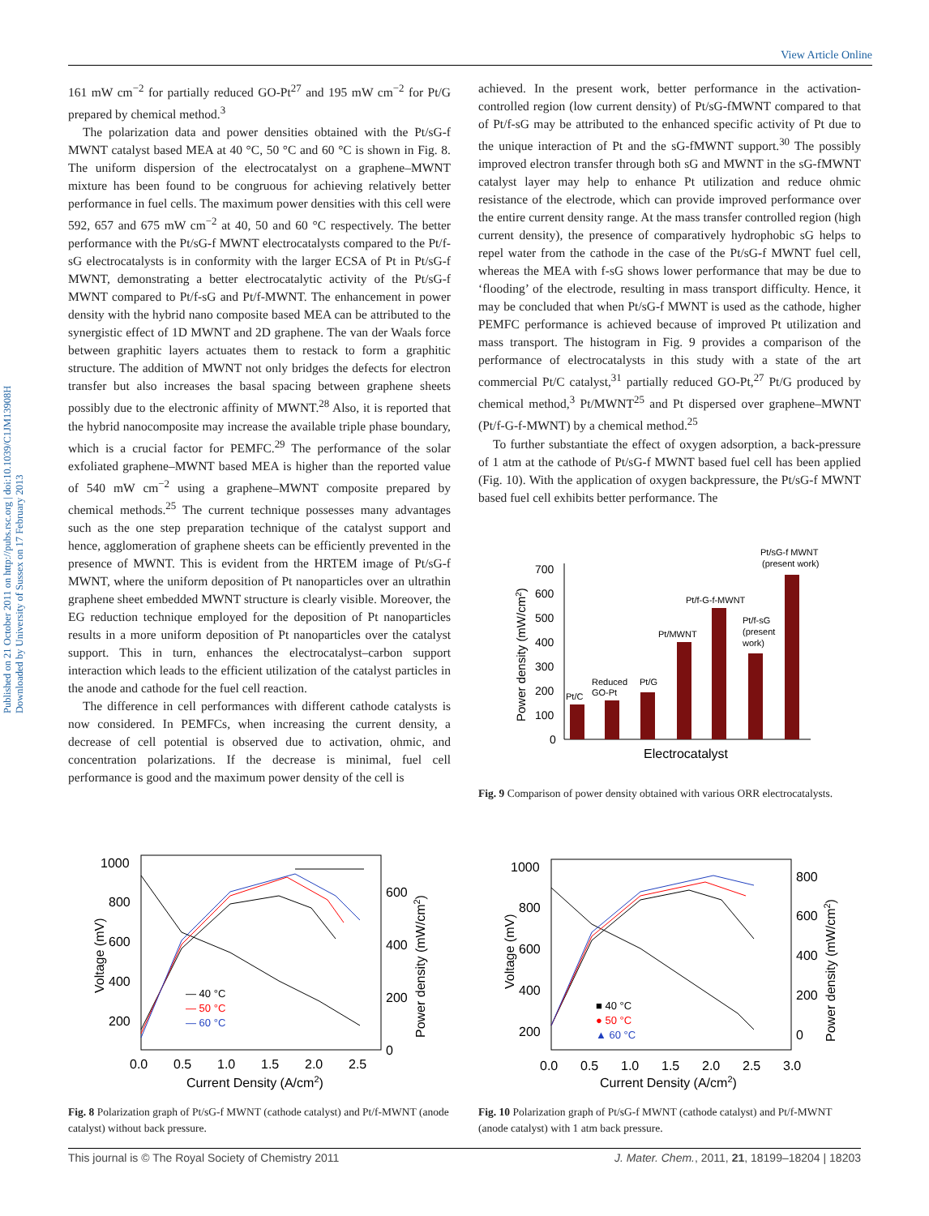View Article Online
Published on 21 October 2011 on http://pubs.rsc.org | doi:10.1039/C1JM13908H
Downloaded by University of Sussex on 17 February 2013
161 mW cm<sup>−2</sup> for partially reduced GO-Pt<sup>27</sup> and 195 mW cm<sup>−2</sup> for Pt/G prepared by chemical method.<sup>3</sup>
The polarization data and power densities obtained with the Pt/sG-f MWNT catalyst based MEA at 40 °C, 50 °C and 60 °C is shown in Fig. 8. The uniform dispersion of the electrocatalyst on a graphene–MWNT mixture has been found to be congruous for achieving relatively better performance in fuel cells. The maximum power densities with this cell were 592, 657 and 675 mW cm<sup>−2</sup> at 40, 50 and 60 °C respectively. The better performance with the Pt/sG-f MWNT electrocatalysts compared to the Pt/f-sG electrocatalysts is in conformity with the larger ECSA of Pt in Pt/sG-f MWNT, demonstrating a better electrocatalytic activity of the Pt/sG-f MWNT compared to Pt/f-sG and Pt/f-MWNT. The enhancement in power density with the hybrid nano composite based MEA can be attributed to the synergistic effect of 1D MWNT and 2D graphene. The van der Waals force between graphitic layers actuates them to restack to form a graphitic structure. The addition of MWNT not only bridges the defects for electron transfer but also increases the basal spacing between graphene sheets possibly due to the electronic affinity of MWNT.<sup>28</sup> Also, it is reported that the hybrid nanocomposite may increase the available triple phase boundary, which is a crucial factor for PEMFC.<sup>29</sup> The performance of the solar exfoliated graphene–MWNT based MEA is higher than the reported value of 540 mW cm<sup>−2</sup> using a graphene–MWNT composite prepared by chemical methods.<sup>25</sup> The current technique possesses many advantages such as the one step preparation technique of the catalyst support and hence, agglomeration of graphene sheets can be efficiently prevented in the presence of MWNT. This is evident from the HRTEM image of Pt/sG-f MWNT, where the uniform deposition of Pt nanoparticles over an ultrathin graphene sheet embedded MWNT structure is clearly visible. Moreover, the EG reduction technique employed for the deposition of Pt nanoparticles results in a more uniform deposition of Pt nanoparticles over the catalyst support. This in turn, enhances the electrocatalyst–carbon support interaction which leads to the efficient utilization of the catalyst particles in the anode and cathode for the fuel cell reaction.
The difference in cell performances with different cathode catalysts is now considered. In PEMFCs, when increasing the current density, a decrease of cell potential is observed due to activation, ohmic, and concentration polarizations. If the decrease is minimal, fuel cell performance is good and the maximum power density of the cell is
achieved. In the present work, better performance in the activation-controlled region (low current density) of Pt/sG-fMWNT compared to that of Pt/f-sG may be attributed to the enhanced specific activity of Pt due to the unique interaction of Pt and the sG-fMWNT support.<sup>30</sup> The possibly improved electron transfer through both sG and MWNT in the sG-fMWNT catalyst layer may help to enhance Pt utilization and reduce ohmic resistance of the electrode, which can provide improved performance over the entire current density range. At the mass transfer controlled region (high current density), the presence of comparatively hydrophobic sG helps to repel water from the cathode in the case of the Pt/sG-f MWNT fuel cell, whereas the MEA with f-sG shows lower performance that may be due to ‘flooding’ of the electrode, resulting in mass transport difficulty. Hence, it may be concluded that when Pt/sG-f MWNT is used as the cathode, higher PEMFC performance is achieved because of improved Pt utilization and mass transport. The histogram in Fig. 9 provides a comparison of the performance of electrocatalysts in this study with a state of the art commercial Pt/C catalyst,<sup>31</sup> partially reduced GO-Pt,<sup>27</sup> Pt/G produced by chemical method,<sup>3</sup> Pt/MWNT<sup>25</sup> and Pt dispersed over graphene–MWNT (Pt/f-G-f-MWNT) by a chemical method.<sup>25</sup>
To further substantiate the effect of oxygen adsorption, a back-pressure of 1 atm at the cathode of Pt/sG-f MWNT based fuel cell has been applied (Fig. 10). With the application of oxygen backpressure, the Pt/sG-f MWNT based fuel cell exhibits better performance. The
700
600
500
400
300
200
100
0
Power density (mW/cm2)
Pt/C
Reduced
GO-Pt
Pt/G
Pt/MWNT
Pt/f-G-f-MWNT
Pt/f-sG
(present
work)
Pt/sG-f MWNT
(present work)
Electrocatalyst
Fig. 9 Comparison of power density obtained with various ORR electrocatalysts.
1000
800
600
400
200
600
400
200
0
0.0
0.5
1.0
1.5
2.0
2.5
Current Density (A/cm2)
Voltage (mV)
Power density (mW/cm2)
— 40 °C
— 50 °C
— 60 °C
Fig. 8 Polarization graph of Pt/sG-f MWNT (cathode catalyst) and Pt/f-MWNT (anode catalyst) without back pressure.
1000
800
600
400
200
800
600
400
200
0
0.0
0.5
1.0
1.5
2.0
2.5
3.0
Current Density (A/cm2)
Voltage (mV)
Power density (mW/cm2)
■ 40 °C
● 50 °C
▲ 60 °C
Fig. 10 Polarization graph of Pt/sG-f MWNT (cathode catalyst) and Pt/f-MWNT (anode catalyst) with 1 atm back pressure.
This journal is © The Royal Society of Chemistry 2011 J. Mater. Chem., 2011, 21, 18199–18204 | 18203